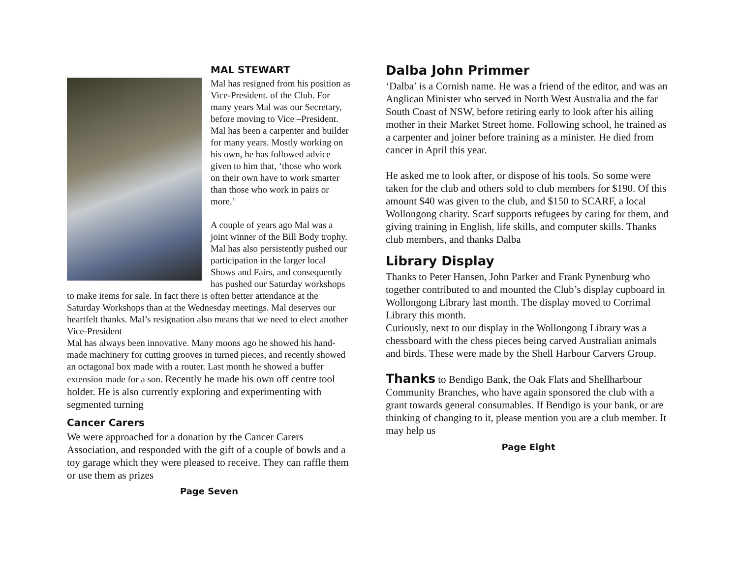MAL STEWART
Mal has resigned from his position as Vice-President. of the Club. For many years Mal was our Secretary, before moving to Vice –President. Mal has been a carpenter and builder for many years. Mostly working on his own, he has followed advice given to him that, ‘those who work on their own have to work smarter than those who work in pairs or more.’
A couple of years ago Mal was a joint winner of the Bill Body trophy. Mal has also persistently pushed our participation in the larger local Shows and Fairs, and consequently has pushed our Saturday workshops to make items for sale. In fact there is often better attendance at the Saturday Workshops than at the Wednesday meetings. Mal deserves our heartfelt thanks. Mal’s resignation also means that we need to elect another Vice-President
Mal has always been innovative. Many moons ago he showed his hand-made machinery for cutting grooves in turned pieces, and recently showed an octagonal box made with a router. Last month he showed a buffer extension made for a son. Recently he made his own off centre tool holder. He is also currently exploring and experimenting with segmented turning
Cancer Carers
We were approached for a donation by the Cancer Carers Association, and responded with the gift of a couple of bowls and a toy garage which they were pleased to receive. They can raffle them or use them as prizes
Page Seven
Dalba John Primmer
‘Dalba’ is a Cornish name. He was a friend of the editor, and was an Anglican Minister who served in North West Australia and the far South Coast of NSW, before retiring early to look after his ailing mother in their Market Street home. Following school, he trained as a carpenter and joiner before training as a minister. He died from cancer in April this year.
He asked me to look after, or dispose of his tools. So some were taken for the club and others sold to club members for $190. Of this amount $40 was given to the club, and $150 to SCARF, a local Wollongong charity. Scarf supports refugees by caring for them, and giving training in English, life skills, and computer skills. Thanks club members, and thanks Dalba
Library Display
Thanks to Peter Hansen, John Parker and Frank Pynenburg who together contributed to and mounted the Club’s display cupboard in Wollongong Library last month. The display moved to Corrimal Library this month.
Curiously, next to our display in the Wollongong Library was a chessboard with the chess pieces being carved Australian animals and birds. These were made by the Shell Harbour Carvers Group.
Thanks to Bendigo Bank, the Oak Flats and Shellharbour Community Branches, who have again sponsored the club with a grant towards general consumables. If Bendigo is your bank, or are thinking of changing to it, please mention you are a club member. It may help us
Page Eight